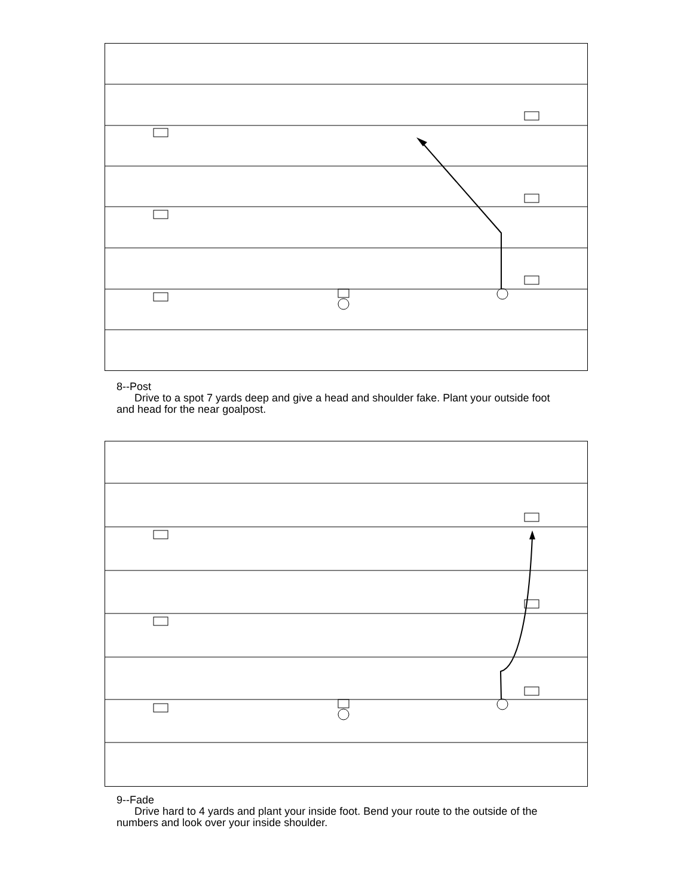8--Post
Drive to a spot 7 yards deep and give a head and shoulder fake. Plant your outside foot and head for the near goalpost.
9--Fade
Drive hard to 4 yards and plant your inside foot. Bend your route to the outside of the numbers and look over your inside shoulder.